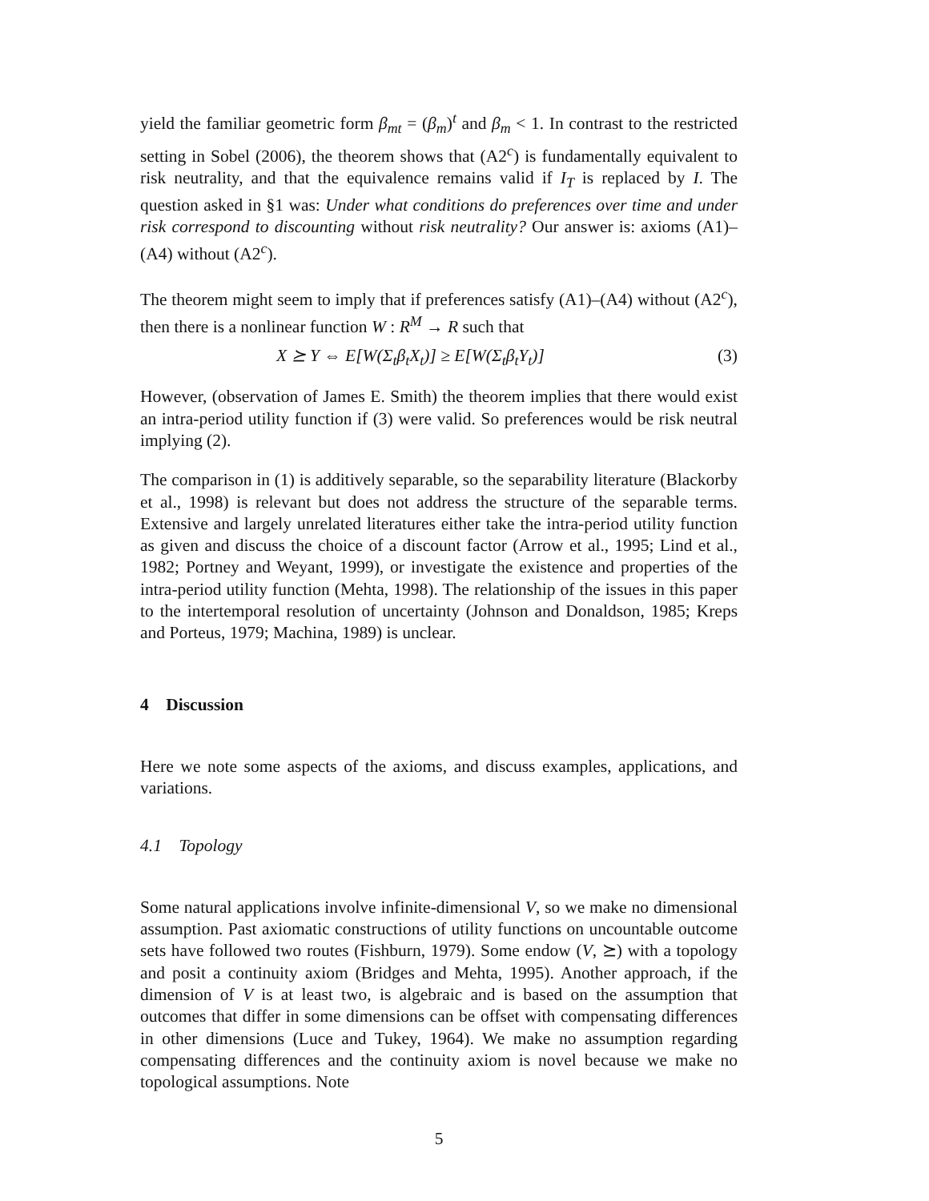yield the familiar geometric form β<sub>mt</sub> = (β<sub>m</sub>)<sup>t</sup> and β<sub>m</sub> < 1. In contrast to the restricted setting in Sobel (2006), the theorem shows that (A2<sup>c</sup>) is fundamentally equivalent to risk neutrality, and that the equivalence remains valid if I<sub>T</sub> is replaced by I. The question asked in §1 was: Under what conditions do preferences over time and under risk correspond to discounting without risk neutrality? Our answer is: axioms (A1)–(A4) without (A2<sup>c</sup>).
The theorem might seem to imply that if preferences satisfy (A1)–(A4) without (A2<sup>c</sup>), then there is a nonlinear function W : R<sup>M</sup> → R such that
X ⪰ Y ⇔ E[W(Σ<sub>t</sub>β<sub>t</sub>X<sub>t</sub>)] ≥ E[W(Σ<sub>t</sub>β<sub>t</sub>Y<sub>t</sub>)] (3)
However, (observation of James E. Smith) the theorem implies that there would exist an intra-period utility function if (3) were valid. So preferences would be risk neutral implying (2).
The comparison in (1) is additively separable, so the separability literature (Blackorby et al., 1998) is relevant but does not address the structure of the separable terms. Extensive and largely unrelated literatures either take the intra-period utility function as given and discuss the choice of a discount factor (Arrow et al., 1995; Lind et al., 1982; Portney and Weyant, 1999), or investigate the existence and properties of the intra-period utility function (Mehta, 1998). The relationship of the issues in this paper to the intertemporal resolution of uncertainty (Johnson and Donaldson, 1985; Kreps and Porteus, 1979; Machina, 1989) is unclear.
4 Discussion
Here we note some aspects of the axioms, and discuss examples, applications, and variations.
4.1 Topology
Some natural applications involve infinite-dimensional V, so we make no dimensional assumption. Past axiomatic constructions of utility functions on uncountable outcome sets have followed two routes (Fishburn, 1979). Some endow (V, ⪰) with a topology and posit a continuity axiom (Bridges and Mehta, 1995). Another approach, if the dimension of V is at least two, is algebraic and is based on the assumption that outcomes that differ in some dimensions can be offset with compensating differences in other dimensions (Luce and Tukey, 1964). We make no assumption regarding compensating differences and the continuity axiom is novel because we make no topological assumptions. Note
5